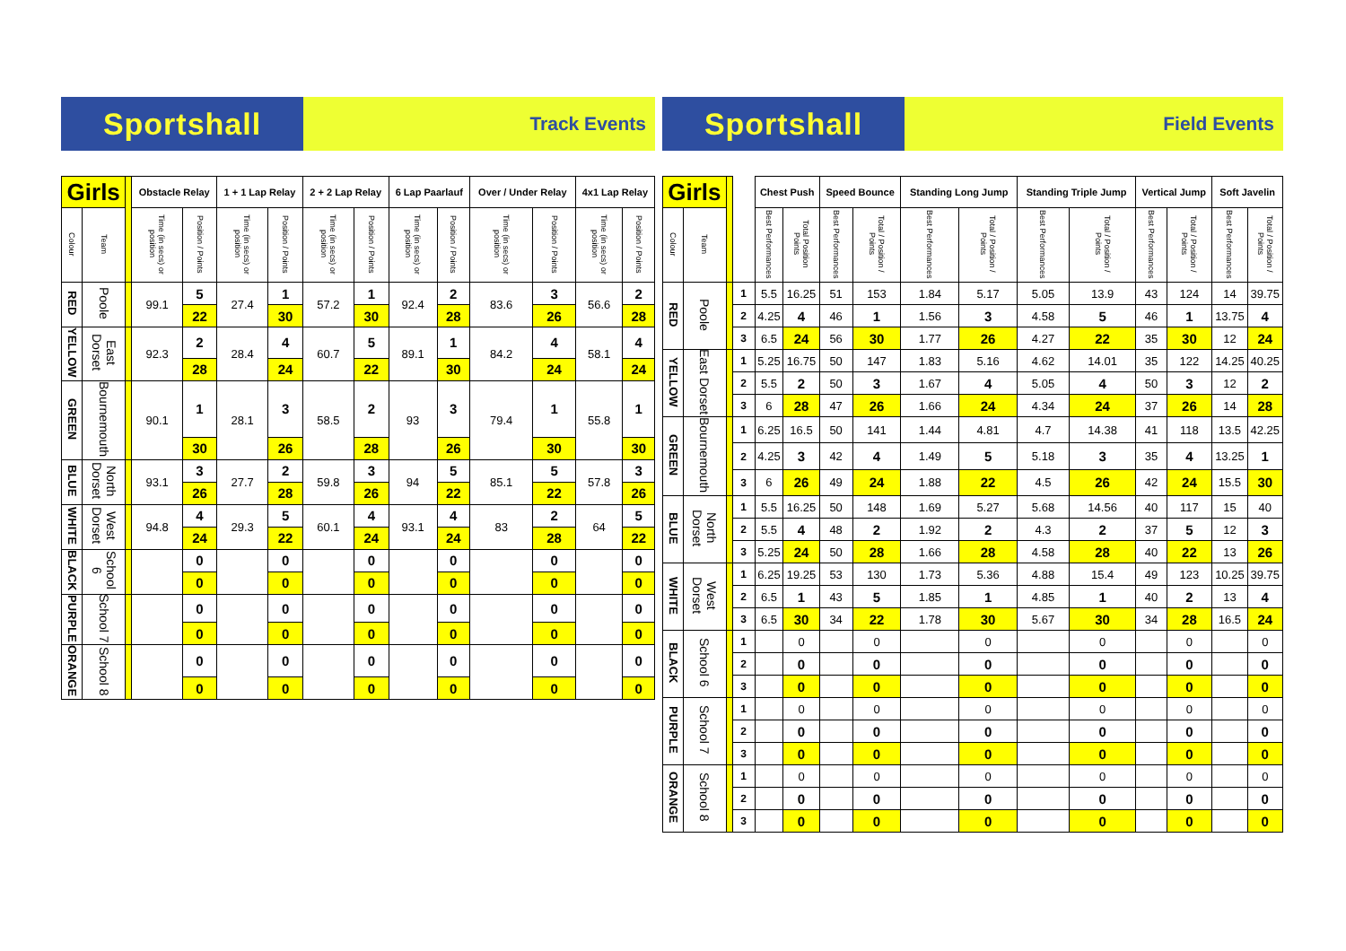Sportshall
Track Events
| Girls | | | Obstacle Relay | | 1 + 1 Lap Relay | | 2 + 2 Lap Relay | | 6 Lap Paarlauf | | Over / Under Relay | | 4x1 Lap Relay | |
| --- | --- | --- | --- | --- | --- | --- | --- | --- | --- | --- | --- | --- | --- | --- |
| Colour | Team | | Time (in secs) or position | Position / Points | Time (in secs) or position | Position / Points | Time (in secs) or position | Position / Points | Time (in secs) or position | Position / Points | Time (in secs) or position | Position / Points | Time (in secs) or position | Position / Points |
| RED | Poole | | 99.1 | 5 | 27.4 | 1 | 57.2 | 1 | 92.4 | 2 | 83.6 | 3 | 56.6 | 2 |
| | | | | 22 | | 30 | | 30 | | 28 | | 26 | | 28 |
| YELLOW | East Dorset | | 92.3 | 2 | 28.4 | 4 | 60.7 | 5 | 89.1 | 1 | 84.2 | 4 | 58.1 | 4 |
| | | | | 28 | | 24 | | 22 | | 30 | | 24 | | 24 |
| GREEN | Bournemouth | | 90.1 | 1 | 28.1 | 3 | 58.5 | 2 | 93 | 3 | 79.4 | 1 | 55.8 | 1 |
| | | | | 30 | | 26 | | 28 | | 26 | | 30 | | 30 |
| BLUE | North Dorset | | 93.1 | 3 | 27.7 | 2 | 59.8 | 3 | 94 | 5 | 85.1 | 5 | 57.8 | 3 |
| | | | | 26 | | 28 | | 26 | | 22 | | 22 | | 26 |
| WHITE | West Dorset | | 94.8 | 4 | 29.3 | 5 | 60.1 | 4 | 93.1 | 4 | 83 | 2 | 64 | 5 |
| | | | | 24 | | 22 | | 24 | | 24 | | 28 | | 22 |
| BLACK | School 6 | | | 0 | | 0 | | 0 | | 0 | | 0 | | 0 |
| | | | | 0 | | 0 | | 0 | | 0 | | 0 | | 0 |
| PURPLE | School 7 | | | 0 | | 0 | | 0 | | 0 | | 0 | | 0 |
| | | | | 0 | | 0 | | 0 | | 0 | | 0 | | 0 |
| ORANGE | School 8 | | | 0 | | 0 | | 0 | | 0 | | 0 | | 0 |
| | | | | 0 | | 0 | | 0 | | 0 | | 0 | | 0 |
Sportshall
Field Events
| Girls | | | | Chest Push | | Speed Bounce | | Standing Long Jump | | Standing Triple Jump | | Vertical Jump | | Soft Javelin | |
| --- | --- | --- | --- | --- | --- | --- | --- | --- | --- | --- | --- | --- | --- | --- | --- |
| Colour | Team | | | Best Performances | Total Position Points | Best Performances | Total / Position / Points | Best Performances | Total / Position / Points | Best Performances | Total / Position / Points | Best Performances | Total / Position / Points | Best Performances | Total / Position / Points |
| RED | Poole | | 1 | 5.5 | 16.25 | 51 | 153 | 1.84 | 5.17 | 5.05 | 13.9 | 43 | 124 | 14 | 39.75 |
| | | | 2 | 4.25 | 4 | 46 | 1 | 1.56 | 3 | 4.58 | 5 | 46 | 1 | 13.75 | 4 |
| | | | 3 | 6.5 | 24 | 56 | 30 | 1.77 | 26 | 4.27 | 22 | 35 | 30 | 12 | 24 |
| YELLOW | East Dorset | | 1 | 5.25 | 16.75 | 50 | 147 | 1.83 | 5.16 | 4.62 | 14.01 | 35 | 122 | 14.25 | 40.25 |
| | | | 2 | 5.5 | 2 | 50 | 3 | 1.67 | 4 | 5.05 | 4 | 50 | 3 | 12 | 2 |
| | | | 3 | 6 | 28 | 47 | 26 | 1.66 | 24 | 4.34 | 24 | 37 | 26 | 14 | 28 |
| GREEN | Bournemouth | | 1 | 6.25 | 16.5 | 50 | 141 | 1.44 | 4.81 | 4.7 | 14.38 | 41 | 118 | 13.5 | 42.25 |
| | | | 2 | 4.25 | 3 | 42 | 4 | 1.49 | 5 | 5.18 | 3 | 35 | 4 | 13.25 | 1 |
| | | | 3 | 6 | 26 | 49 | 24 | 1.88 | 22 | 4.5 | 26 | 42 | 24 | 15.5 | 30 |
| BLUE | North Dorset | | 1 | 5.5 | 16.25 | 50 | 148 | 1.69 | 5.27 | 5.68 | 14.56 | 40 | 117 | 15 | 40 |
| | | | 2 | 5.5 | 4 | 48 | 2 | 1.92 | 2 | 4.3 | 2 | 37 | 5 | 12 | 3 |
| | | | 3 | 5.25 | 24 | 50 | 28 | 1.66 | 28 | 4.58 | 28 | 40 | 22 | 13 | 26 |
| WHITE | West Dorset | | 1 | 6.25 | 19.25 | 53 | 130 | 1.73 | 5.36 | 4.88 | 15.4 | 49 | 123 | 10.25 | 39.75 |
| | | | 2 | 6.5 | 1 | 43 | 5 | 1.85 | 1 | 4.85 | 1 | 40 | 2 | 13 | 4 |
| | | | 3 | 6.5 | 30 | 34 | 22 | 1.78 | 30 | 5.67 | 30 | 34 | 28 | 16.5 | 24 |
| BLACK | School 6 | | 1 | | 0 | | 0 | | 0 | | 0 | | 0 | | 0 |
| | | | 2 | | 0 | | 0 | | 0 | | 0 | | 0 | | 0 |
| | | | 3 | | 0 | | 0 | | 0 | | 0 | | 0 | | 0 |
| PURPLE | School 7 | | 1 | | 0 | | 0 | | 0 | | 0 | | 0 | | 0 |
| | | | 2 | | 0 | | 0 | | 0 | | 0 | | 0 | | 0 |
| | | | 3 | | 0 | | 0 | | 0 | | 0 | | 0 | | 0 |
| ORANGE | School 8 | | 1 | | 0 | | 0 | | 0 | | 0 | | 0 | | 0 |
| | | | 2 | | 0 | | 0 | | 0 | | 0 | | 0 | | 0 |
| | | | 3 | | 0 | | 0 | | 0 | | 0 | | 0 | | 0 |